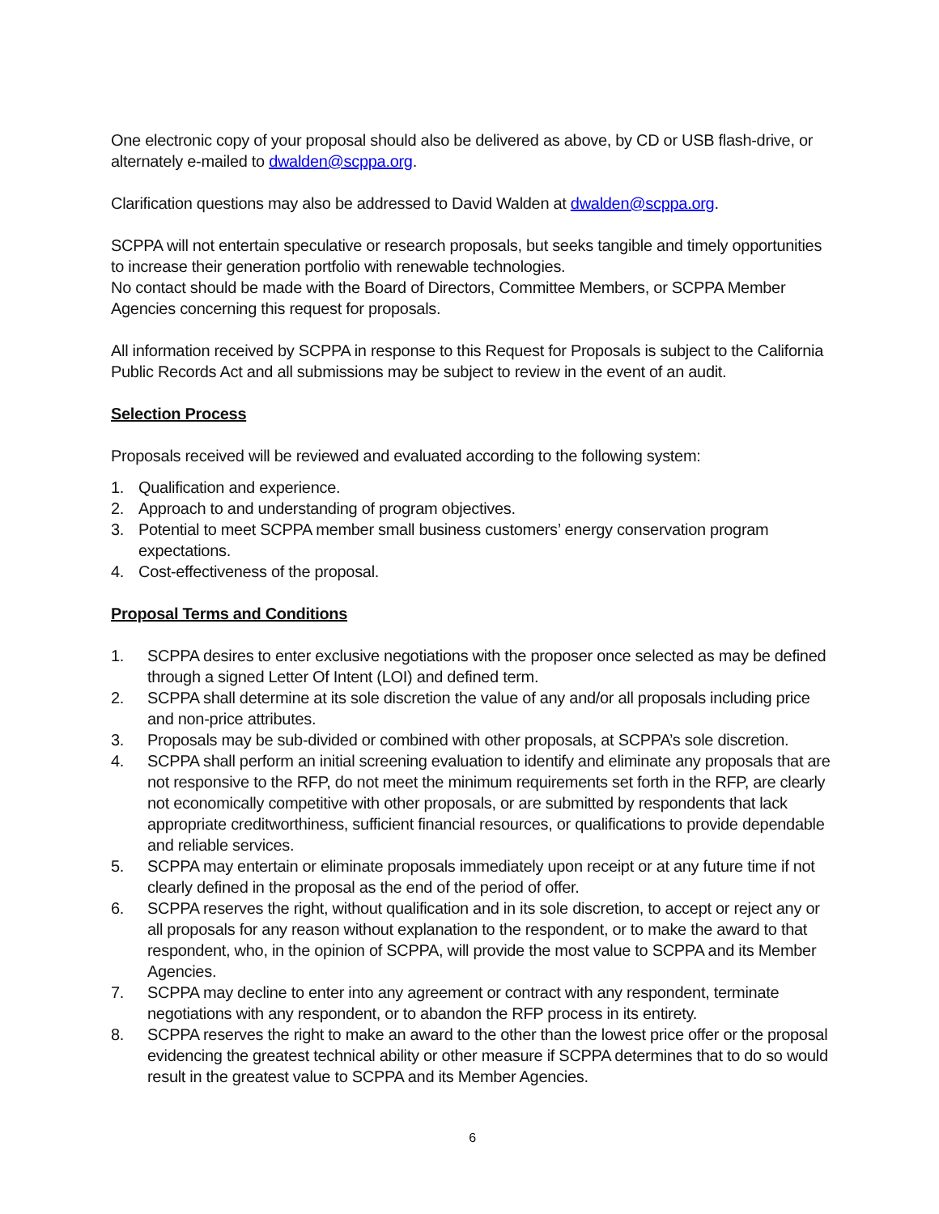One electronic copy of your proposal should also be delivered as above, by CD or USB flash-drive, or alternately e-mailed to dwalden@scppa.org.
Clarification questions may also be addressed to David Walden at dwalden@scppa.org.
SCPPA will not entertain speculative or research proposals, but seeks tangible and timely opportunities to increase their generation portfolio with renewable technologies.
No contact should be made with the Board of Directors, Committee Members, or SCPPA Member Agencies concerning this request for proposals.
All information received by SCPPA in response to this Request for Proposals is subject to the California Public Records Act and all submissions may be subject to review in the event of an audit.
Selection Process
Proposals received will be reviewed and evaluated according to the following system:
1. Qualification and experience.
2. Approach to and understanding of program objectives.
3. Potential to meet SCPPA member small business customers’ energy conservation program expectations.
4. Cost-effectiveness of the proposal.
Proposal Terms and Conditions
1. SCPPA desires to enter exclusive negotiations with the proposer once selected as may be defined through a signed Letter Of Intent (LOI) and defined term.
2. SCPPA shall determine at its sole discretion the value of any and/or all proposals including price and non-price attributes.
3. Proposals may be sub-divided or combined with other proposals, at SCPPA’s sole discretion.
4. SCPPA shall perform an initial screening evaluation to identify and eliminate any proposals that are not responsive to the RFP, do not meet the minimum requirements set forth in the RFP, are clearly not economically competitive with other proposals, or are submitted by respondents that lack appropriate creditworthiness, sufficient financial resources, or qualifications to provide dependable and reliable services.
5. SCPPA may entertain or eliminate proposals immediately upon receipt or at any future time if not clearly defined in the proposal as the end of the period of offer.
6. SCPPA reserves the right, without qualification and in its sole discretion, to accept or reject any or all proposals for any reason without explanation to the respondent, or to make the award to that respondent, who, in the opinion of SCPPA, will provide the most value to SCPPA and its Member Agencies.
7. SCPPA may decline to enter into any agreement or contract with any respondent, terminate negotiations with any respondent, or to abandon the RFP process in its entirety.
8. SCPPA reserves the right to make an award to the other than the lowest price offer or the proposal evidencing the greatest technical ability or other measure if SCPPA determines that to do so would result in the greatest value to SCPPA and its Member Agencies.
6